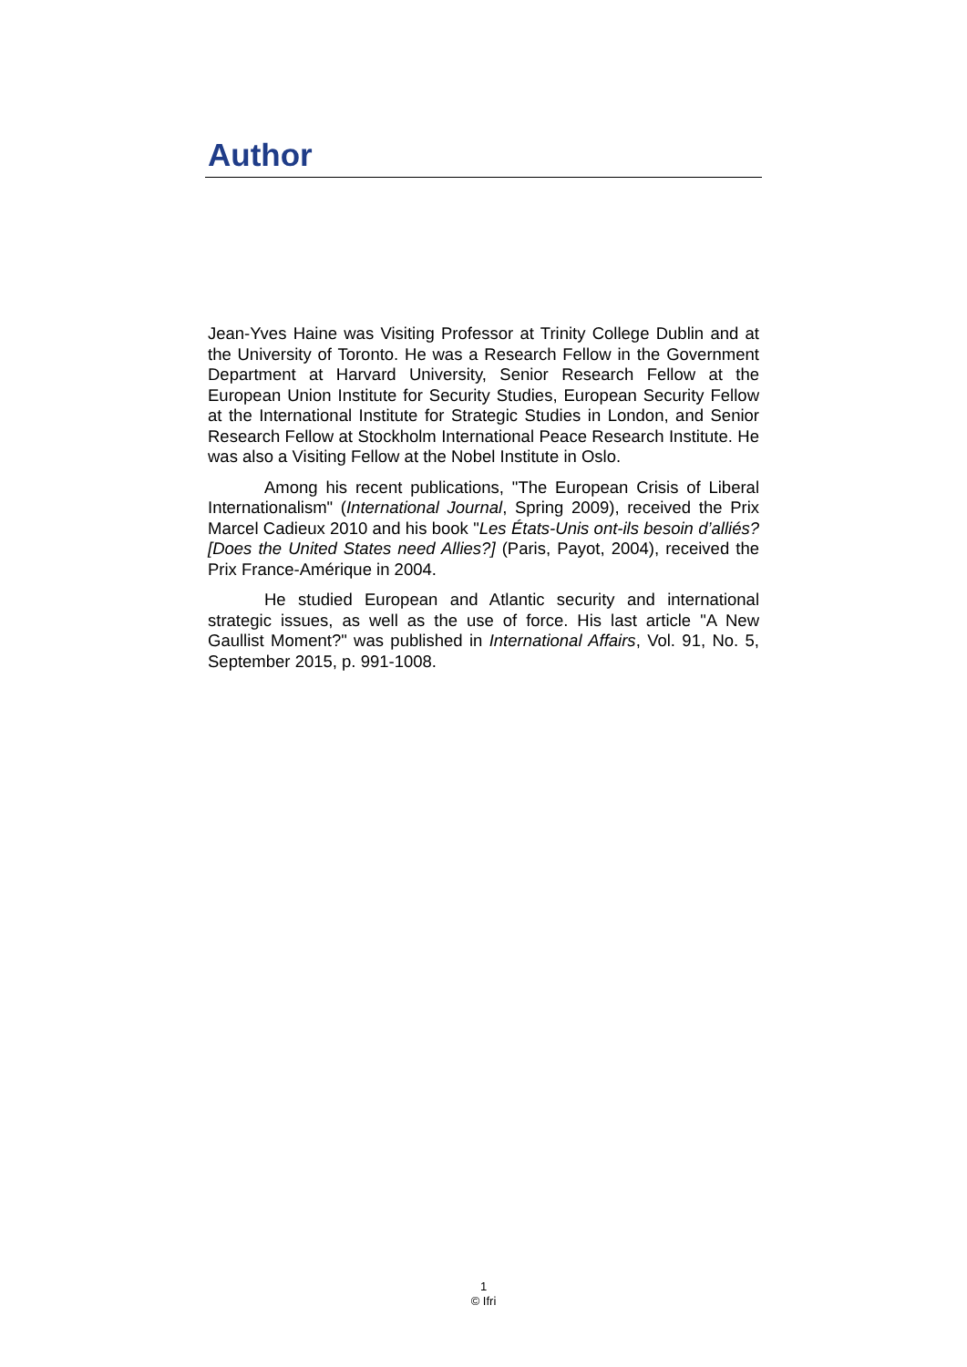Author
Jean-Yves Haine was Visiting Professor at Trinity College Dublin and at the University of Toronto. He was a Research Fellow in the Government Department at Harvard University, Senior Research Fellow at the European Union Institute for Security Studies, European Security Fellow at the International Institute for Strategic Studies in London, and Senior Research Fellow at Stockholm International Peace Research Institute. He was also a Visiting Fellow at the Nobel Institute in Oslo.
Among his recent publications, "The European Crisis of Liberal Internationalism" (International Journal, Spring 2009), received the Prix Marcel Cadieux 2010 and his book "Les États-Unis ont-ils besoin d’alliés? [Does the United States need Allies?] (Paris, Payot, 2004), received the Prix France-Amérique in 2004.
He studied European and Atlantic security and international strategic issues, as well as the use of force. His last article "A New Gaullist Moment?" was published in International Affairs, Vol. 91, No. 5, September 2015, p. 991-1008.
1
© Ifri